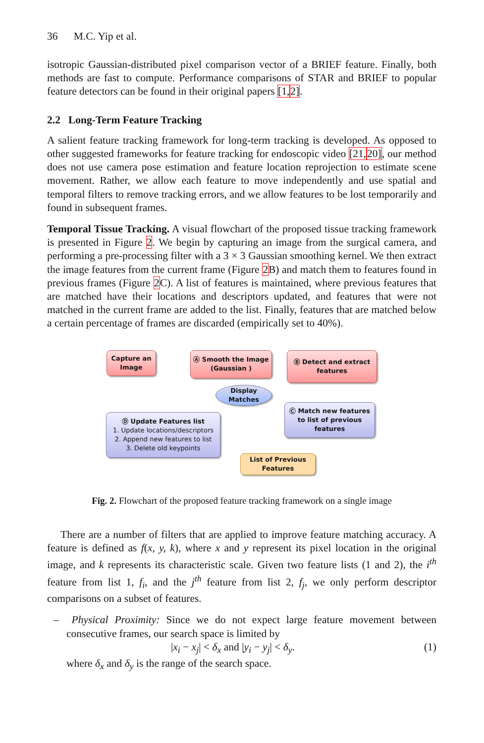36 M.C. Yip et al.
isotropic Gaussian-distributed pixel comparison vector of a BRIEF feature. Finally, both methods are fast to compute. Performance comparisons of STAR and BRIEF to popular feature detectors can be found in their original papers [1, 2].
2.2 Long-Term Feature Tracking
A salient feature tracking framework for long-term tracking is developed. As opposed to other suggested frameworks for feature tracking for endoscopic video [21, 20], our method does not use camera pose estimation and feature location reprojection to estimate scene movement. Rather, we allow each feature to move independently and use spatial and temporal filters to remove tracking errors, and we allow features to be lost temporarily and found in subsequent frames.
Temporal Tissue Tracking. A visual flowchart of the proposed tissue tracking framework is presented in Figure 2. We begin by capturing an image from the surgical camera, and performing a pre-processing filter with a 3 × 3 Gaussian smoothing kernel. We then extract the image features from the current frame (Figure 2 B) and match them to features found in previous frames (Figure 2 C). A list of features is maintained, where previous features that are matched have their locations and descriptors updated, and features that were not matched in the current frame are added to the list. Finally, features that are matched below a certain percentage of frames are discarded (empirically set to 40%).
Capture an Image
Ⓐ Smooth the Image (Gaussian )
Ⓑ Detect and extract features
Display Matches
Ⓒ Match new features to list of previous features
Ⓓ Update Features list
1. Update locations/descriptors
2. Append new features to list
3. Delete old keypoints
List of Previous Features
Fig. 2. Flowchart of the proposed feature tracking framework on a single image
There are a number of filters that are applied to improve feature matching accuracy. A feature is defined as f(x, y, k), where x and y represent its pixel location in the original image, and k represents its characteristic scale. Given two feature lists (1 and 2), the i<sup>th</sup> feature from list 1, f<sub>i</sub>, and the j<sup>th</sup> feature from list 2, f<sub>j</sub>, we only perform descriptor comparisons on a subset of features.
– Physical Proximity: Since we do not expect large feature movement between consecutive frames, our search space is limited by
|x<sub>i</sub> − x<sub>j</sub>| < δ<sub>x</sub> and |y<sub>i</sub> − y<sub>j</sub>| < δ<sub>y</sub>. (1)
where δ<sub>x</sub> and δ<sub>y</sub> is the range of the search space.